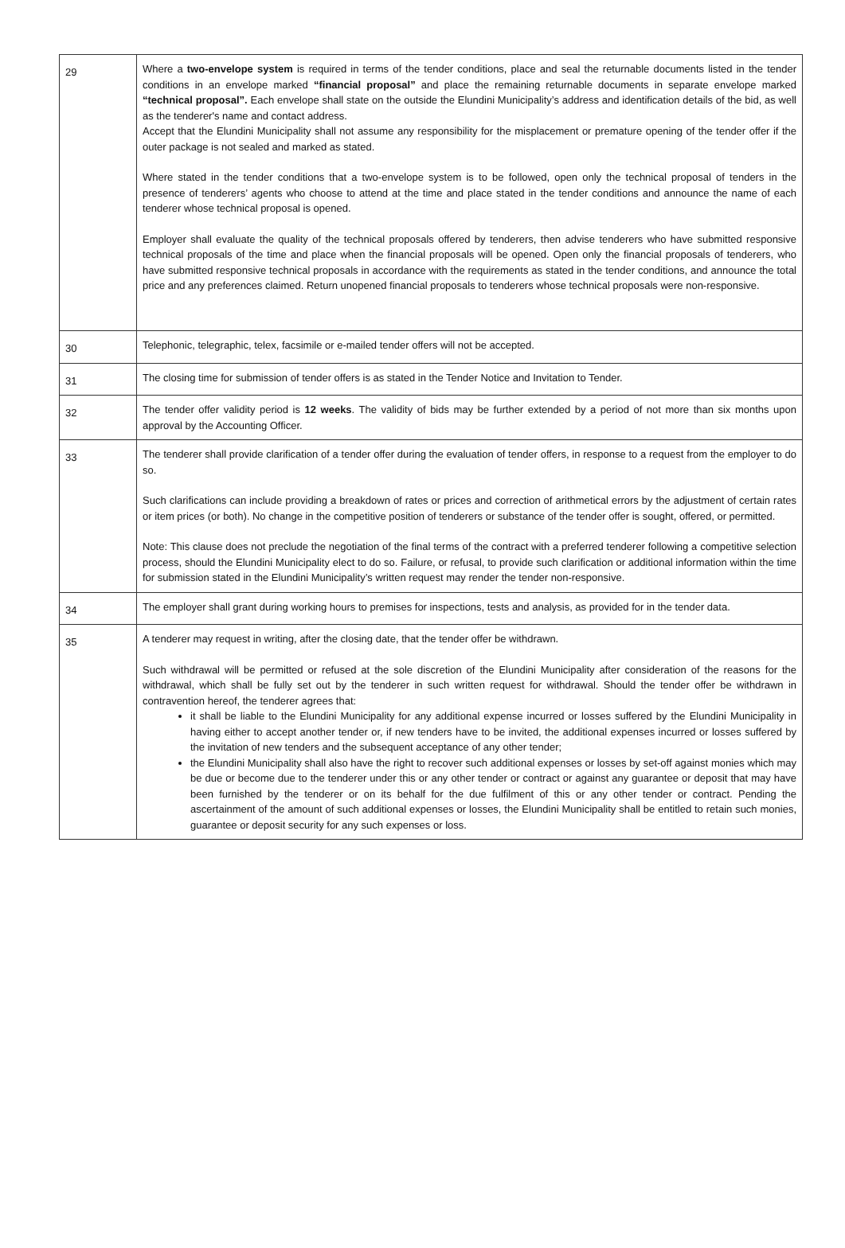| 29 | Where a two-envelope system is required in terms of the tender conditions, place and seal the returnable documents listed in the tender conditions in an envelope marked “financial proposal” and place the remaining returnable documents in separate envelope marked “technical proposal”. Each envelope shall state on the outside the Elundini Municipality’s address and identification details of the bid, as well as the tenderer's name and contact address. Accept that the Elundini Municipality shall not assume any responsibility for the misplacement or premature opening of the tender offer if the outer package is not sealed and marked as stated. Where stated in the tender conditions that a two-envelope system is to be followed, open only the technical proposal of tenders in the presence of tenderers’ agents who choose to attend at the time and place stated in the tender conditions and announce the name of each tenderer whose technical proposal is opened. Employer shall evaluate the quality of the technical proposals offered by tenderers, then advise tenderers who have submitted responsive technical proposals of the time and place when the financial proposals will be opened. Open only the financial proposals of tenderers, who have submitted responsive technical proposals in accordance with the requirements as stated in the tender conditions, and announce the total price and any preferences claimed. Return unopened financial proposals to tenderers whose technical proposals were non-responsive. |
| 30 | Telephonic, telegraphic, telex, facsimile or e-mailed tender offers will not be accepted. |
| 31 | The closing time for submission of tender offers is as stated in the Tender Notice and Invitation to Tender. |
| 32 | The tender offer validity period is 12 weeks . The validity of bids may be further extended by a period of not more than six months upon approval by the Accounting Officer. |
| 33 | The tenderer shall provide clarification of a tender offer during the evaluation of tender offers, in response to a request from the employer to do so. Such clarifications can include providing a breakdown of rates or prices and correction of arithmetical errors by the adjustment of certain rates or item prices (or both). No change in the competitive position of tenderers or substance of the tender offer is sought, offered, or permitted. Note: This clause does not preclude the negotiation of the final terms of the contract with a preferred tenderer following a competitive selection process, should the Elundini Municipality elect to do so. Failure, or refusal, to provide such clarification or additional information within the time for submission stated in the Elundini Municipality’s written request may render the tender non-responsive. |
| 34 | The employer shall grant during working hours to premises for inspections, tests and analysis, as provided for in the tender data. |
| 35 | A tenderer may request in writing, after the closing date, that the tender offer be withdrawn. Such withdrawal will be permitted or refused at the sole discretion of the Elundini Municipality after consideration of the reasons for the withdrawal, which shall be fully set out by the tenderer in such written request for withdrawal. Should the tender offer be withdrawn in contravention hereof, the tenderer agrees that: it shall be liable to the Elundini Municipality for any additional expense incurred or losses suffered by the Elundini Municipality in having either to accept another tender or, if new tenders have to be invited, the additional expenses incurred or losses suffered by the invitation of new tenders and the subsequent acceptance of any other tender; the Elundini Municipality shall also have the right to recover such additional expenses or losses by set-off against monies which may be due or become due to the tenderer under this or any other tender or contract or against any guarantee or deposit that may have been furnished by the tenderer or on its behalf for the due fulfilment of this or any other tender or contract. Pending the ascertainment of the amount of such additional expenses or losses, the Elundini Municipality shall be entitled to retain such monies, guarantee or deposit security for any such expenses or loss. |